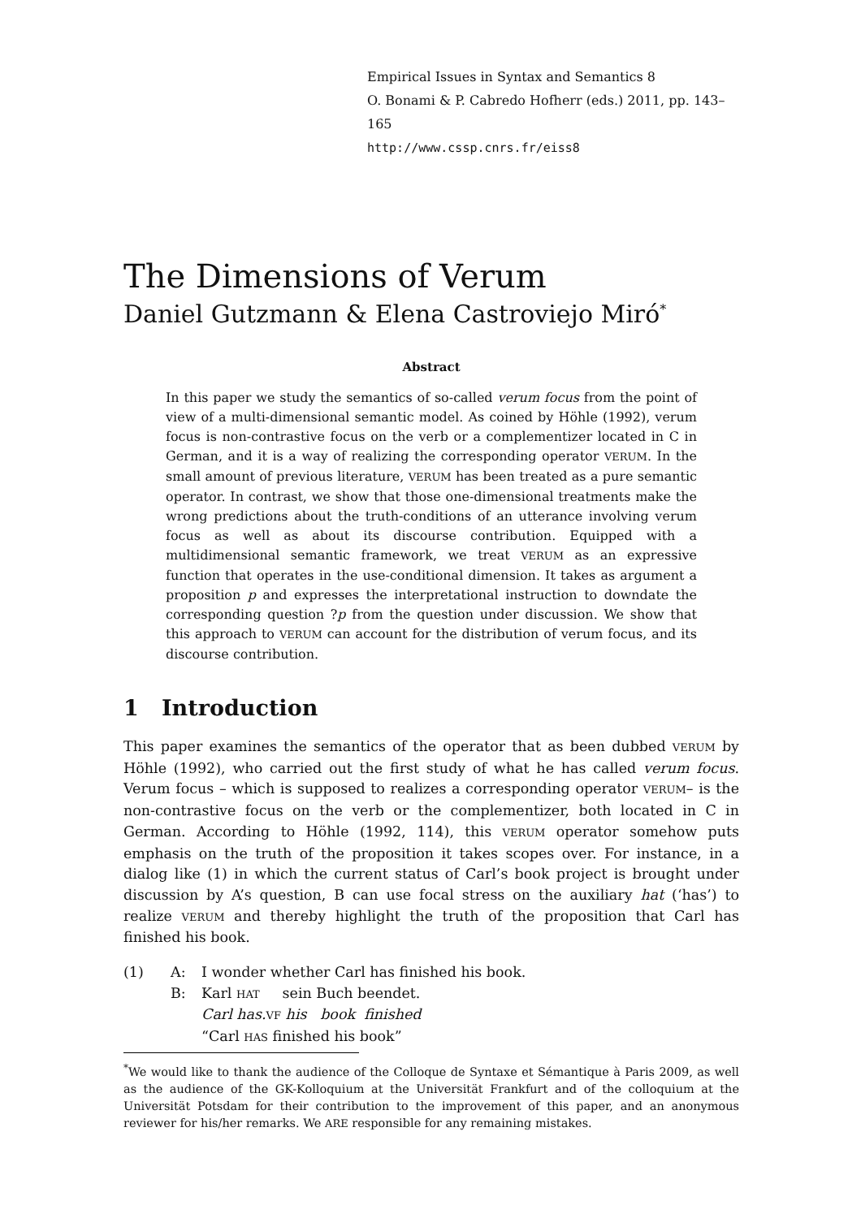Empirical Issues in Syntax and Semantics 8
O. Bonami & P. Cabredo Hofherr (eds.) 2011, pp. 143–165
http://www.cssp.cnrs.fr/eiss8
The Dimensions of Verum
Daniel Gutzmann & Elena Castroviejo Miró<sup>*</sup>
Abstract
In this paper we study the semantics of so-called verum focus from the point of view of a multi-dimensional semantic model. As coined by Höhle (1992), verum focus is non-contrastive focus on the verb or a complementizer located in C in German, and it is a way of realizing the corresponding operator VERUM. In the small amount of previous literature, VERUM has been treated as a pure semantic operator. In contrast, we show that those one-dimensional treatments make the wrong predictions about the truth-conditions of an utterance involving verum focus as well as about its discourse contribution. Equipped with a multidimensional semantic framework, we treat VERUM as an expressive function that operates in the use-conditional dimension. It takes as argument a proposition p and expresses the interpretational instruction to downdate the corresponding question ?p from the question under discussion. We show that this approach to VERUM can account for the distribution of verum focus, and its discourse contribution.
1 Introduction
This paper examines the semantics of the operator that as been dubbed VERUM by Höhle (1992), who carried out the first study of what he has called verum focus. Verum focus – which is supposed to realizes a corresponding operator VERUM– is the non-contrastive focus on the verb or the complementizer, both located in C in German. According to Höhle (1992, 114), this VERUM operator somehow puts emphasis on the truth of the proposition it takes scopes over. For instance, in a dialog like (1) in which the current status of Carl’s book project is brought under discussion by A’s question, B can use focal stress on the auxiliary hat (‘has’) to realize VERUM and thereby highlight the truth of the proposition that Carl has finished his book.
(1) A:
B:
I wonder whether Carl has finished his book.
Karl HAT sein Buch beendet.
Carl has. VF his book finished
“Carl HAS finished his book”
<sup>*</sup> We would like to thank the audience of the Colloque de Syntaxe et Sémantique à Paris 2009, as well as the audience of the GK-Kolloquium at the Universität Frankfurt and of the colloquium at the Universität Potsdam for their contribution to the improvement of this paper, and an anonymous reviewer for his/her remarks. We ARE responsible for any remaining mistakes.